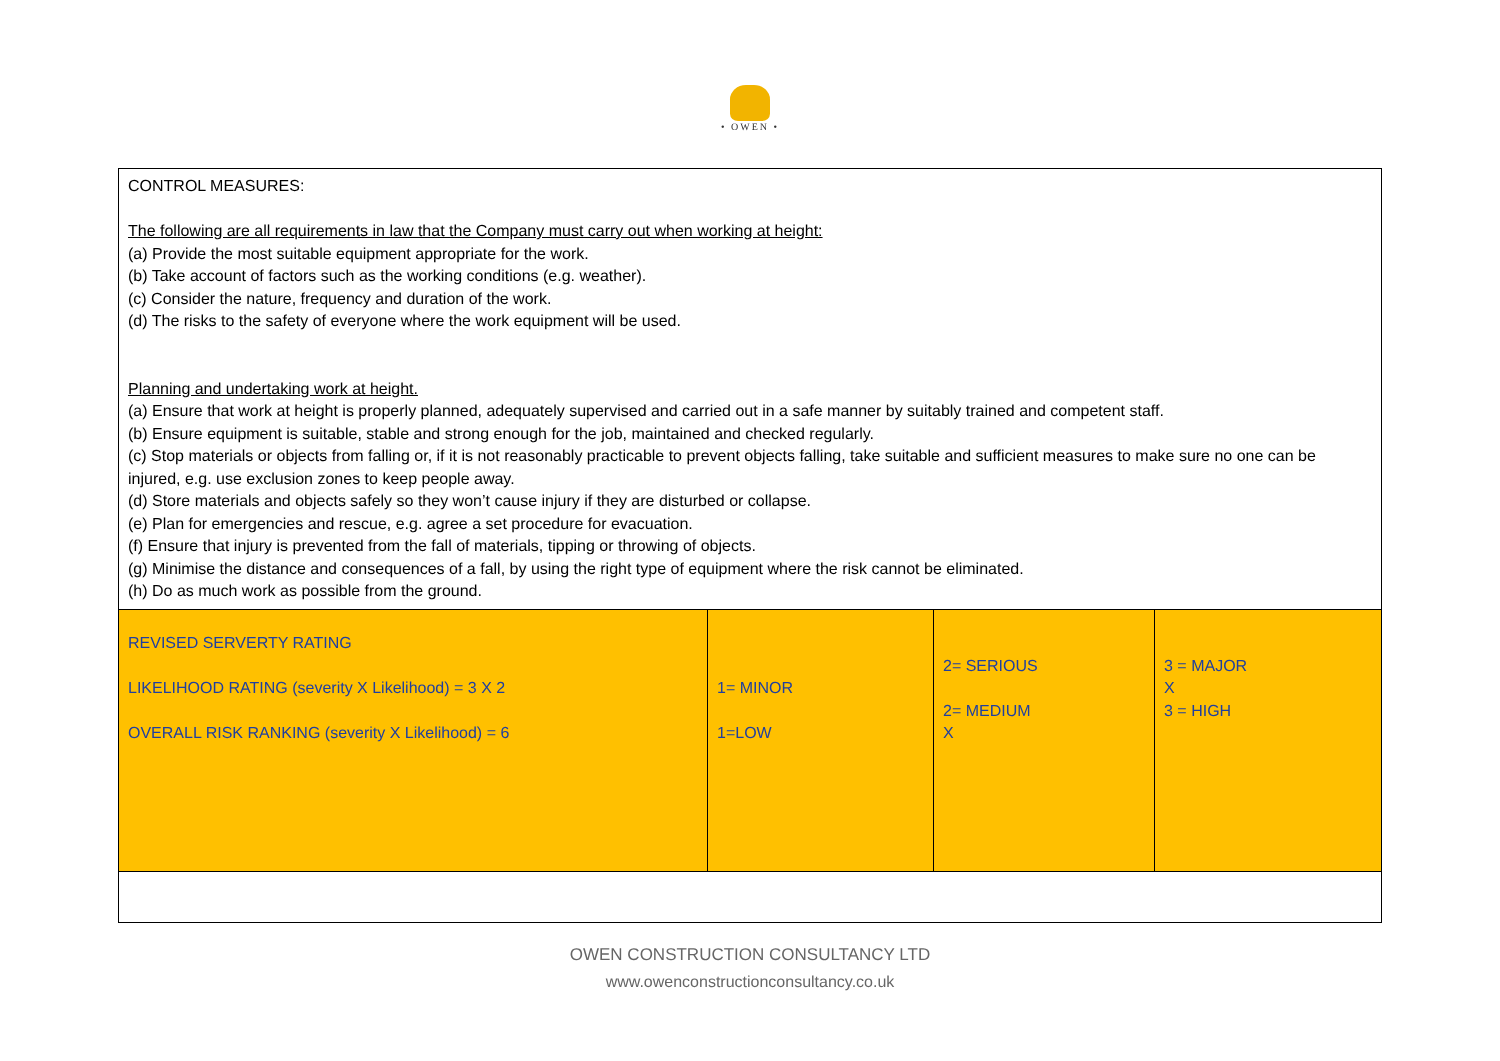• OWEN •
| CONTROL MEASURES: The following are all requirements in law that the Company must carry out when working at height: (a) Provide the most suitable equipment appropriate for the work. (b) Take account of factors such as the working conditions (e.g. weather). (c) Consider the nature, frequency and duration of the work. (d) The risks to the safety of everyone where the work equipment will be used. Planning and undertaking work at height. (a) Ensure that work at height is properly planned, adequately supervised and carried out in a safe manner by suitably trained and competent staff. (b) Ensure equipment is suitable, stable and strong enough for the job, maintained and checked regularly. (c) Stop materials or objects from falling or, if it is not reasonably practicable to prevent objects falling, take suitable and sufficient measures to make sure no one can be injured, e.g. use exclusion zones to keep people away. (d) Store materials and objects safely so they won’t cause injury if they are disturbed or collapse. (e) Plan for emergencies and rescue, e.g. agree a set procedure for evacuation. (f) Ensure that injury is prevented from the fall of materials, tipping or throwing of objects. (g) Minimise the distance and consequences of a fall, by using the right type of equipment where the risk cannot be eliminated. (h) Do as much work as possible from the ground. | | | |
| REVISED SERVERTY RATING LIKELIHOOD RATING (severity X Likelihood) = 3 X 2 OVERALL RISK RANKING (severity X Likelihood) = 6 | 1= MINOR 1=LOW | 2= SERIOUS 2= MEDIUM X | 3 = MAJOR X 3 = HIGH |
OWEN CONSTRUCTION CONSULTANCY LTD
www.owenconstructionconsultancy.co.uk